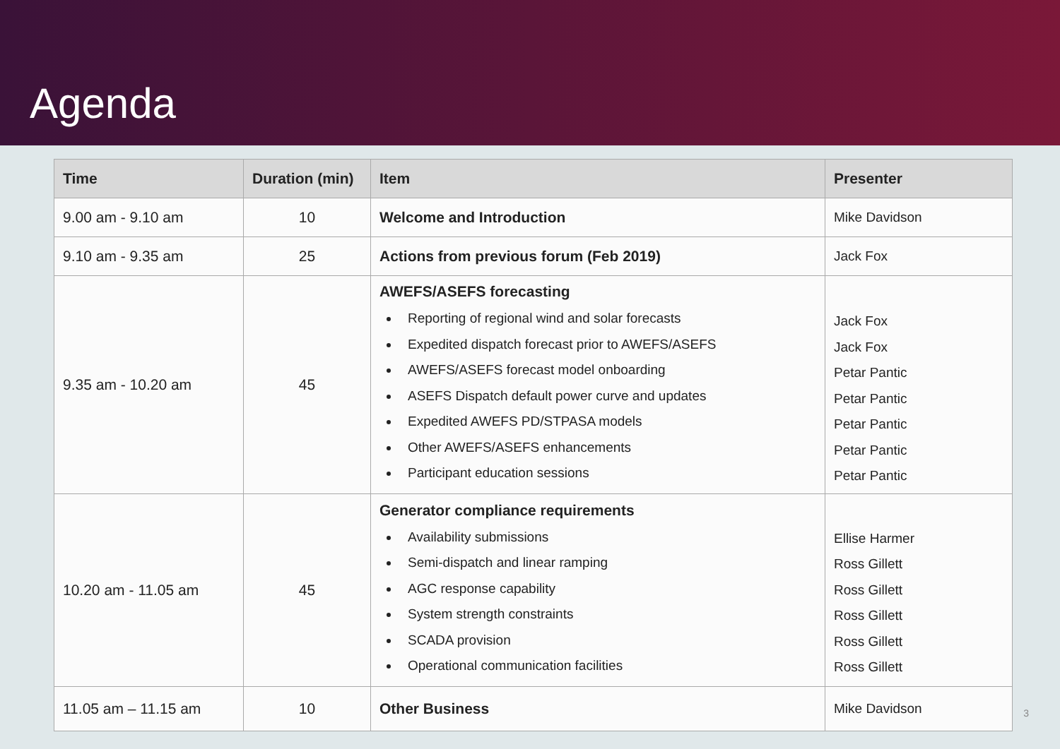Agenda
| Time | Duration (min) | Item | Presenter |
| --- | --- | --- | --- |
| 9.00 am - 9.10 am | 10 | Welcome and Introduction | Mike Davidson |
| 9.10 am - 9.35 am | 25 | Actions from previous forum (Feb 2019) | Jack Fox |
| 9.35 am - 10.20 am | 45 | AWEFS/ASEFS forecasting Reporting of regional wind and solar forecasts Expedited dispatch forecast prior to AWEFS/ASEFS AWEFS/ASEFS forecast model onboarding ASEFS Dispatch default power curve and updates Expedited AWEFS PD/STPASA models Other AWEFS/ASEFS enhancements Participant education sessions | Jack Fox Jack Fox Petar Pantic Petar Pantic Petar Pantic Petar Pantic Petar Pantic |
| 10.20 am - 11.05 am | 45 | Generator compliance requirements Availability submissions Semi-dispatch and linear ramping AGC response capability System strength constraints SCADA provision Operational communication facilities | Ellise Harmer Ross Gillett Ross Gillett Ross Gillett Ross Gillett Ross Gillett |
| 11.05 am – 11.15 am | 10 | Other Business | Mike Davidson |
3